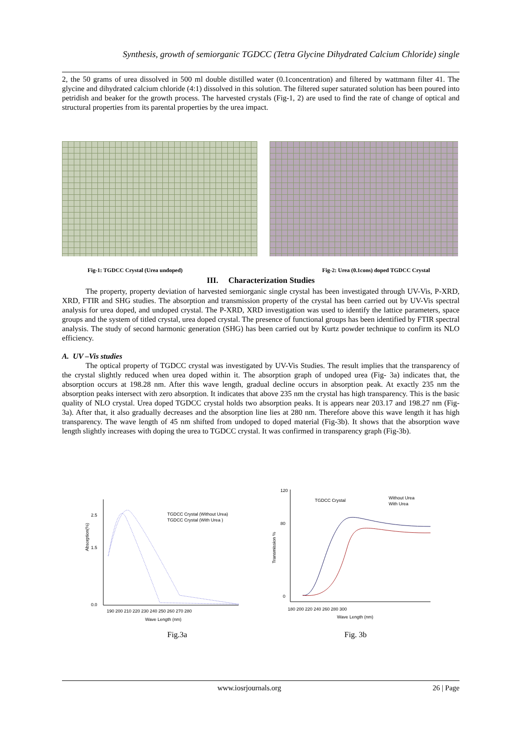Synthesis, growth of semiorganic TGDCC (Tetra Glycine Dihydrated Calcium Chloride) single
2, the 50 grams of urea dissolved in 500 ml double distilled water (0.1concentration) and filtered by wattmann filter 41. The glycine and dihydrated calcium chloride (4:1) dissolved in this solution. The filtered super saturated solution has been poured into petridish and beaker for the growth process. The harvested crystals (Fig-1, 2) are used to find the rate of change of optical and structural properties from its parental properties by the urea impact.
Fig-1: TGDCC Crystal (Urea undoped) Fig-2: Urea (0.1cons) doped TGDCC Crystal
III. Characterization Studies
The property, property deviation of harvested semiorganic single crystal has been investigated through UV-Vis, P-XRD, XRD, FTIR and SHG studies. The absorption and transmission property of the crystal has been carried out by UV-Vis spectral analysis for urea doped, and undoped crystal. The P-XRD, XRD investigation was used to identify the lattice parameters, space groups and the system of titled crystal, urea doped crystal. The presence of functional groups has been identified by FTIR spectral analysis. The study of second harmonic generation (SHG) has been carried out by Kurtz powder technique to confirm its NLO efficiency.
A. UV –Vis studies
The optical property of TGDCC crystal was investigated by UV-Vis Studies. The result implies that the transparency of the crystal slightly reduced when urea doped within it. The absorption graph of undoped urea (Fig- 3a) indicates that, the absorption occurs at 198.28 nm. After this wave length, gradual decline occurs in absorption peak. At exactly 235 nm the absorption peaks intersect with zero absorption. It indicates that above 235 nm the crystal has high transparency. This is the basic quality of NLO crystal. Urea doped TGDCC crystal holds two absorption peaks. It is appears near 203.17 and 198.27 nm (Fig- 3a). After that, it also gradually decreases and the absorption line lies at 280 nm. Therefore above this wave length it has high transparency. The wave length of 45 nm shifted from undoped to doped material (Fig-3b). It shows that the absorption wave length slightly increases with doping the urea to TGDCC crystal. It was confirmed in transparency graph (Fig-3b).
Absorption(%)
2.5
1.5
0.0
190 200 210 220 230 240 250 260 270 280
Wave Length (nm)
TGDCC Crystal (Without Urea)
TGDCC Crystal (With Urea )
Transmission %
120
80
0
180 200 220 240 260 280 300
Wave Length (nm)
TGDCC Crystal
Without Urea
With Urea
Fig.3a Fig. 3b
www.iosrjournals.org 26 | Page